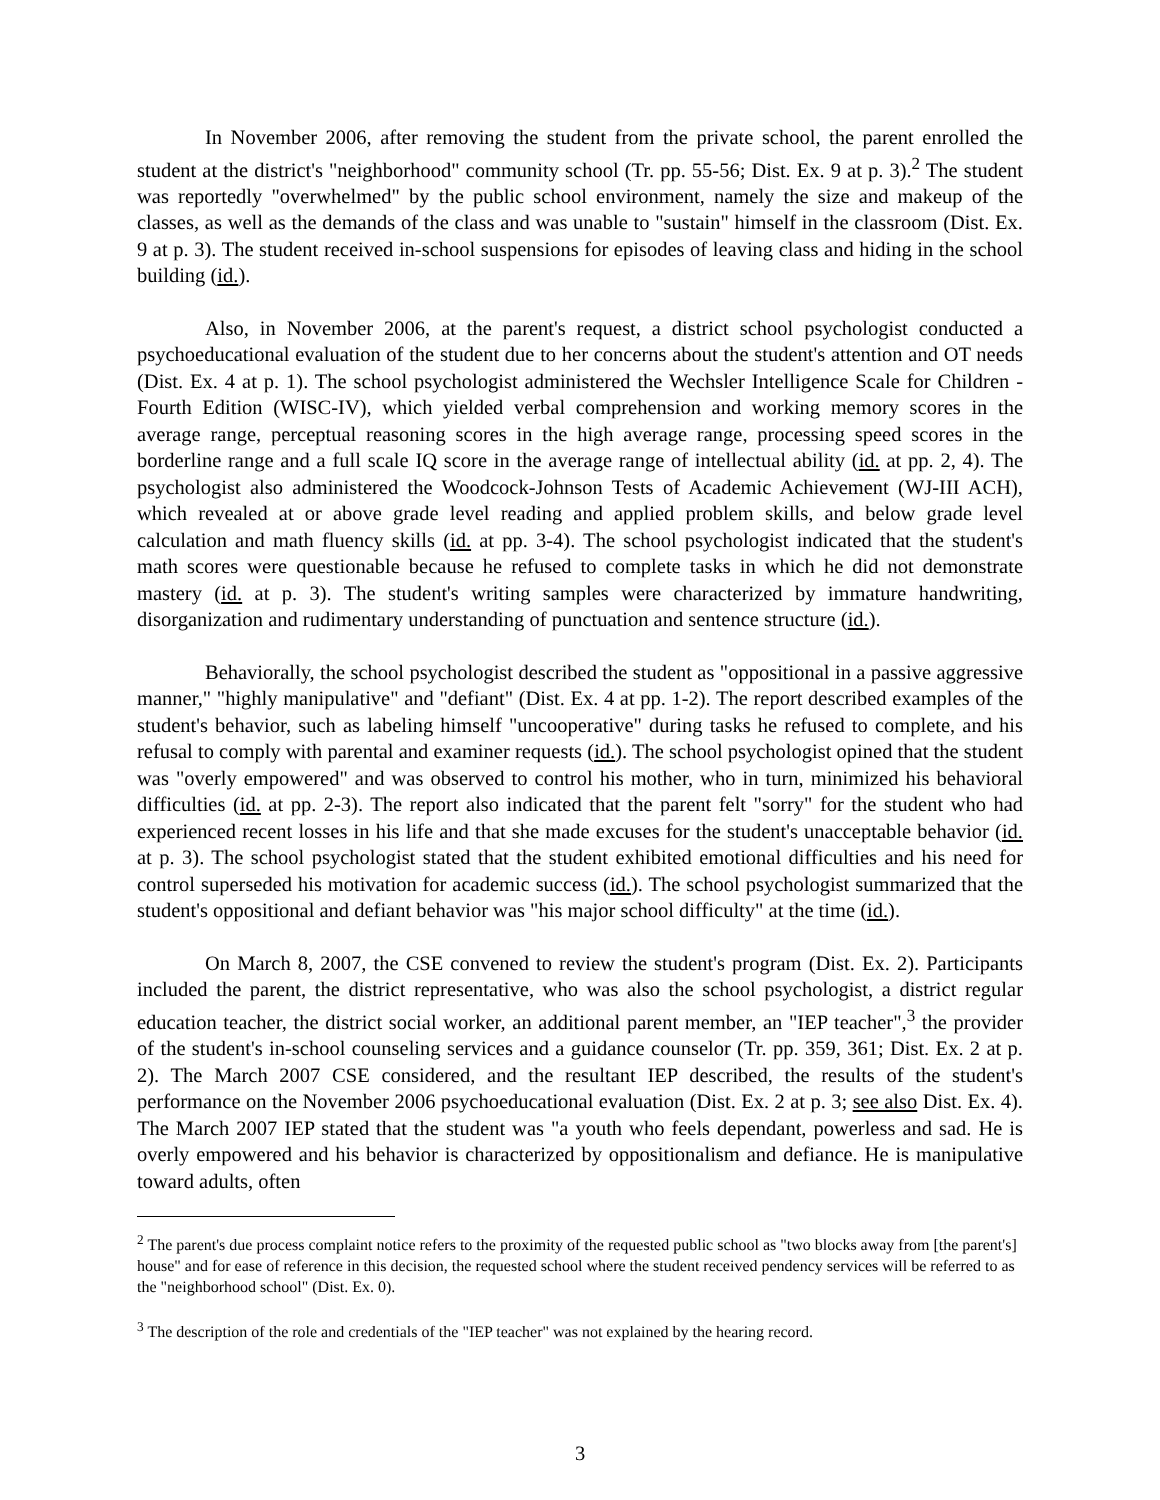In November 2006, after removing the student from the private school, the parent enrolled the student at the district's "neighborhood" community school (Tr. pp. 55-56; Dist. Ex. 9 at p. 3).<sup>2</sup> The student was reportedly "overwhelmed" by the public school environment, namely the size and makeup of the classes, as well as the demands of the class and was unable to "sustain" himself in the classroom (Dist. Ex. 9 at p. 3). The student received in-school suspensions for episodes of leaving class and hiding in the school building (id.).
Also, in November 2006, at the parent's request, a district school psychologist conducted a psychoeducational evaluation of the student due to her concerns about the student's attention and OT needs (Dist. Ex. 4 at p. 1). The school psychologist administered the Wechsler Intelligence Scale for Children - Fourth Edition (WISC-IV), which yielded verbal comprehension and working memory scores in the average range, perceptual reasoning scores in the high average range, processing speed scores in the borderline range and a full scale IQ score in the average range of intellectual ability (id. at pp. 2, 4). The psychologist also administered the Woodcock-Johnson Tests of Academic Achievement (WJ-III ACH), which revealed at or above grade level reading and applied problem skills, and below grade level calculation and math fluency skills (id. at pp. 3-4). The school psychologist indicated that the student's math scores were questionable because he refused to complete tasks in which he did not demonstrate mastery (id. at p. 3). The student's writing samples were characterized by immature handwriting, disorganization and rudimentary understanding of punctuation and sentence structure (id.).
Behaviorally, the school psychologist described the student as "oppositional in a passive aggressive manner," "highly manipulative" and "defiant" (Dist. Ex. 4 at pp. 1-2). The report described examples of the student's behavior, such as labeling himself "uncooperative" during tasks he refused to complete, and his refusal to comply with parental and examiner requests (id.). The school psychologist opined that the student was "overly empowered" and was observed to control his mother, who in turn, minimized his behavioral difficulties (id. at pp. 2-3). The report also indicated that the parent felt "sorry" for the student who had experienced recent losses in his life and that she made excuses for the student's unacceptable behavior (id. at p. 3). The school psychologist stated that the student exhibited emotional difficulties and his need for control superseded his motivation for academic success (id.). The school psychologist summarized that the student's oppositional and defiant behavior was "his major school difficulty" at the time (id.).
On March 8, 2007, the CSE convened to review the student's program (Dist. Ex. 2). Participants included the parent, the district representative, who was also the school psychologist, a district regular education teacher, the district social worker, an additional parent member, an "IEP teacher",<sup>3</sup> the provider of the student's in-school counseling services and a guidance counselor (Tr. pp. 359, 361; Dist. Ex. 2 at p. 2). The March 2007 CSE considered, and the resultant IEP described, the results of the student's performance on the November 2006 psychoeducational evaluation (Dist. Ex. 2 at p. 3; see also Dist. Ex. 4). The March 2007 IEP stated that the student was "a youth who feels dependant, powerless and sad. He is overly empowered and his behavior is characterized by oppositionalism and defiance. He is manipulative toward adults, often
<sup>2</sup> The parent's due process complaint notice refers to the proximity of the requested public school as "two blocks away from [the parent's] house" and for ease of reference in this decision, the requested school where the student received pendency services will be referred to as the "neighborhood school" (Dist. Ex. 0).
<sup>3</sup> The description of the role and credentials of the "IEP teacher" was not explained by the hearing record.
3